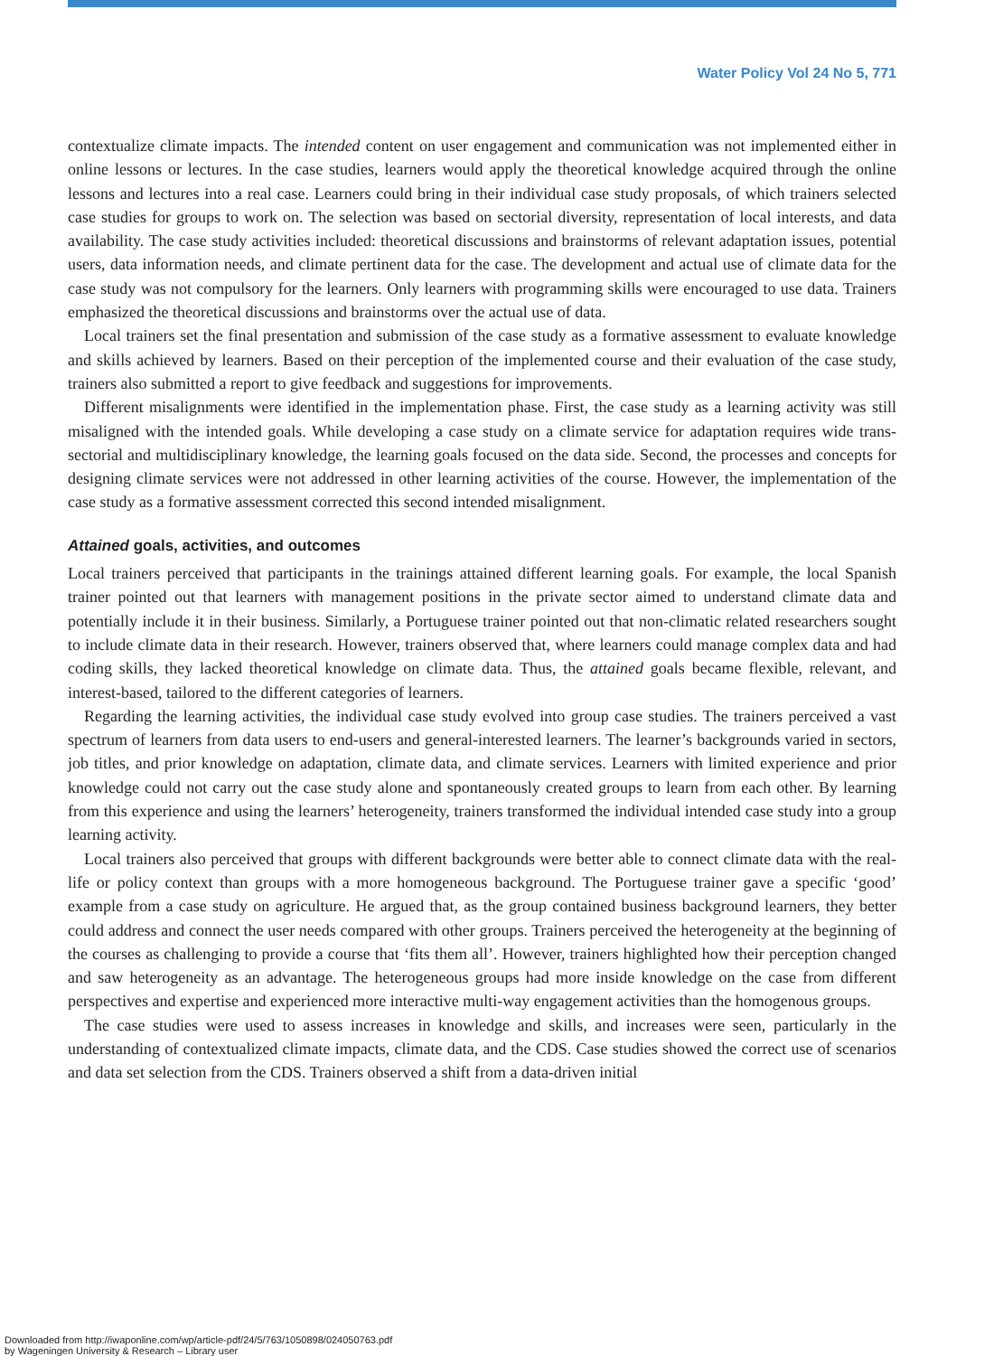Water Policy Vol 24 No 5, 771
contextualize climate impacts. The intended content on user engagement and communication was not implemented either in online lessons or lectures. In the case studies, learners would apply the theoretical knowledge acquired through the online lessons and lectures into a real case. Learners could bring in their individual case study proposals, of which trainers selected case studies for groups to work on. The selection was based on sectorial diversity, representation of local interests, and data availability. The case study activities included: theoretical discussions and brainstorms of relevant adaptation issues, potential users, data information needs, and climate pertinent data for the case. The development and actual use of climate data for the case study was not compulsory for the learners. Only learners with programming skills were encouraged to use data. Trainers emphasized the theoretical discussions and brainstorms over the actual use of data.
Local trainers set the final presentation and submission of the case study as a formative assessment to evaluate knowledge and skills achieved by learners. Based on their perception of the implemented course and their evaluation of the case study, trainers also submitted a report to give feedback and suggestions for improvements.
Different misalignments were identified in the implementation phase. First, the case study as a learning activity was still misaligned with the intended goals. While developing a case study on a climate service for adaptation requires wide trans-sectorial and multidisciplinary knowledge, the learning goals focused on the data side. Second, the processes and concepts for designing climate services were not addressed in other learning activities of the course. However, the implementation of the case study as a formative assessment corrected this second intended misalignment.
Attained goals, activities, and outcomes
Local trainers perceived that participants in the trainings attained different learning goals. For example, the local Spanish trainer pointed out that learners with management positions in the private sector aimed to understand climate data and potentially include it in their business. Similarly, a Portuguese trainer pointed out that non-climatic related researchers sought to include climate data in their research. However, trainers observed that, where learners could manage complex data and had coding skills, they lacked theoretical knowledge on climate data. Thus, the attained goals became flexible, relevant, and interest-based, tailored to the different categories of learners.
Regarding the learning activities, the individual case study evolved into group case studies. The trainers perceived a vast spectrum of learners from data users to end-users and general-interested learners. The learner’s backgrounds varied in sectors, job titles, and prior knowledge on adaptation, climate data, and climate services. Learners with limited experience and prior knowledge could not carry out the case study alone and spontaneously created groups to learn from each other. By learning from this experience and using the learners’ heterogeneity, trainers transformed the individual intended case study into a group learning activity.
Local trainers also perceived that groups with different backgrounds were better able to connect climate data with the real-life or policy context than groups with a more homogeneous background. The Portuguese trainer gave a specific ‘good’ example from a case study on agriculture. He argued that, as the group contained business background learners, they better could address and connect the user needs compared with other groups. Trainers perceived the heterogeneity at the beginning of the courses as challenging to provide a course that ‘fits them all’. However, trainers highlighted how their perception changed and saw heterogeneity as an advantage. The heterogeneous groups had more inside knowledge on the case from different perspectives and expertise and experienced more interactive multi-way engagement activities than the homogenous groups.
The case studies were used to assess increases in knowledge and skills, and increases were seen, particularly in the understanding of contextualized climate impacts, climate data, and the CDS. Case studies showed the correct use of scenarios and data set selection from the CDS. Trainers observed a shift from a data-driven initial
Downloaded from http://iwaponline.com/wp/article-pdf/24/5/763/1050898/024050763.pdf
by Wageningen University & Research – Library user